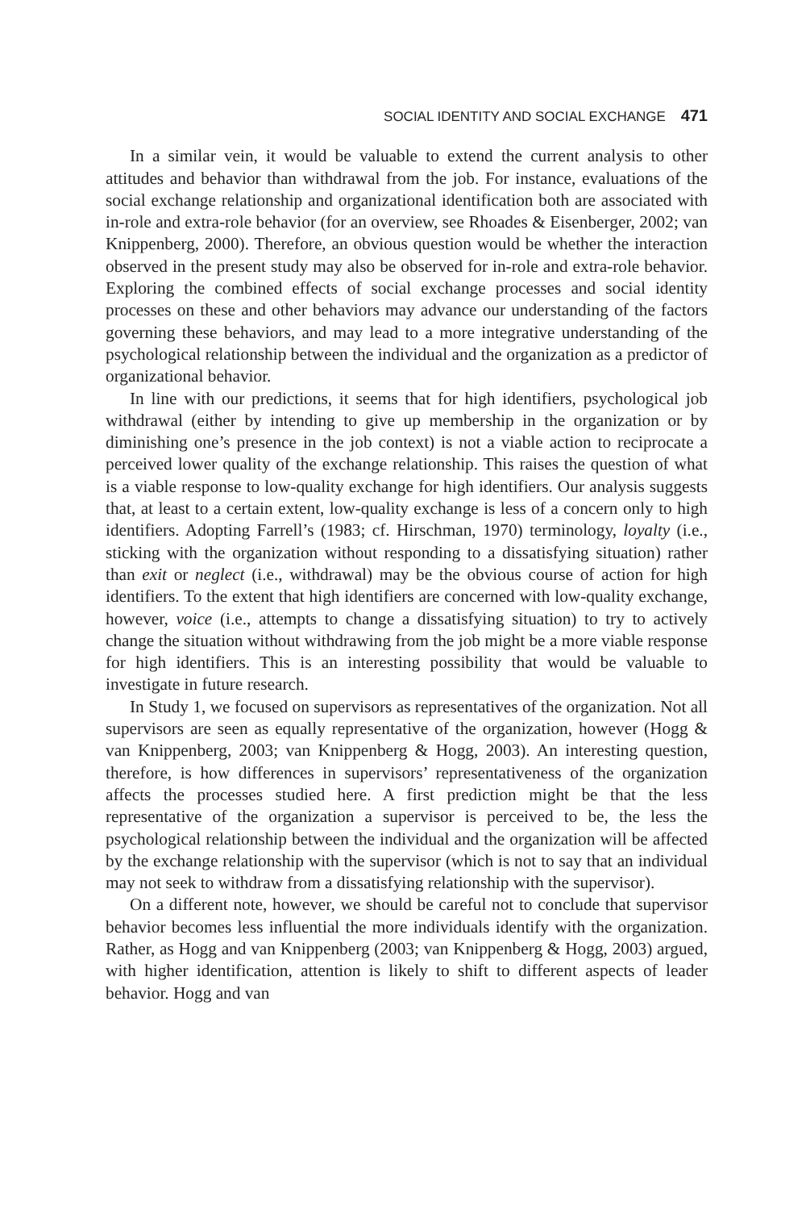SOCIAL IDENTITY AND SOCIAL EXCHANGE 471
In a similar vein, it would be valuable to extend the current analysis to other attitudes and behavior than withdrawal from the job. For instance, evaluations of the social exchange relationship and organizational identification both are associated with in-role and extra-role behavior (for an overview, see Rhoades & Eisenberger, 2002; van Knippenberg, 2000). Therefore, an obvious question would be whether the interaction observed in the present study may also be observed for in-role and extra-role behavior. Exploring the combined effects of social exchange processes and social identity processes on these and other behaviors may advance our understanding of the factors governing these behaviors, and may lead to a more integrative understanding of the psychological relationship between the individual and the organization as a predictor of organizational behavior.
In line with our predictions, it seems that for high identifiers, psychological job withdrawal (either by intending to give up membership in the organization or by diminishing one’s presence in the job context) is not a viable action to reciprocate a perceived lower quality of the exchange relationship. This raises the question of what is a viable response to low-quality exchange for high identifiers. Our analysis suggests that, at least to a certain extent, low-quality exchange is less of a concern only to high identifiers. Adopting Farrell’s (1983; cf. Hirschman, 1970) terminology, loyalty (i.e., sticking with the organization without responding to a dissatisfying situation) rather than exit or neglect (i.e., withdrawal) may be the obvious course of action for high identifiers. To the extent that high identifiers are concerned with low-quality exchange, however, voice (i.e., attempts to change a dissatisfying situation) to try to actively change the situation without withdrawing from the job might be a more viable response for high identifiers. This is an interesting possibility that would be valuable to investigate in future research.
In Study 1, we focused on supervisors as representatives of the organization. Not all supervisors are seen as equally representative of the organization, however (Hogg & van Knippenberg, 2003; van Knippenberg & Hogg, 2003). An interesting question, therefore, is how differences in supervisors’ representativeness of the organization affects the processes studied here. A first prediction might be that the less representative of the organization a supervisor is perceived to be, the less the psychological relationship between the individual and the organization will be affected by the exchange relationship with the supervisor (which is not to say that an individual may not seek to withdraw from a dissatisfying relationship with the supervisor).
On a different note, however, we should be careful not to conclude that supervisor behavior becomes less influential the more individuals identify with the organization. Rather, as Hogg and van Knippenberg (2003; van Knippenberg & Hogg, 2003) argued, with higher identification, attention is likely to shift to different aspects of leader behavior. Hogg and van